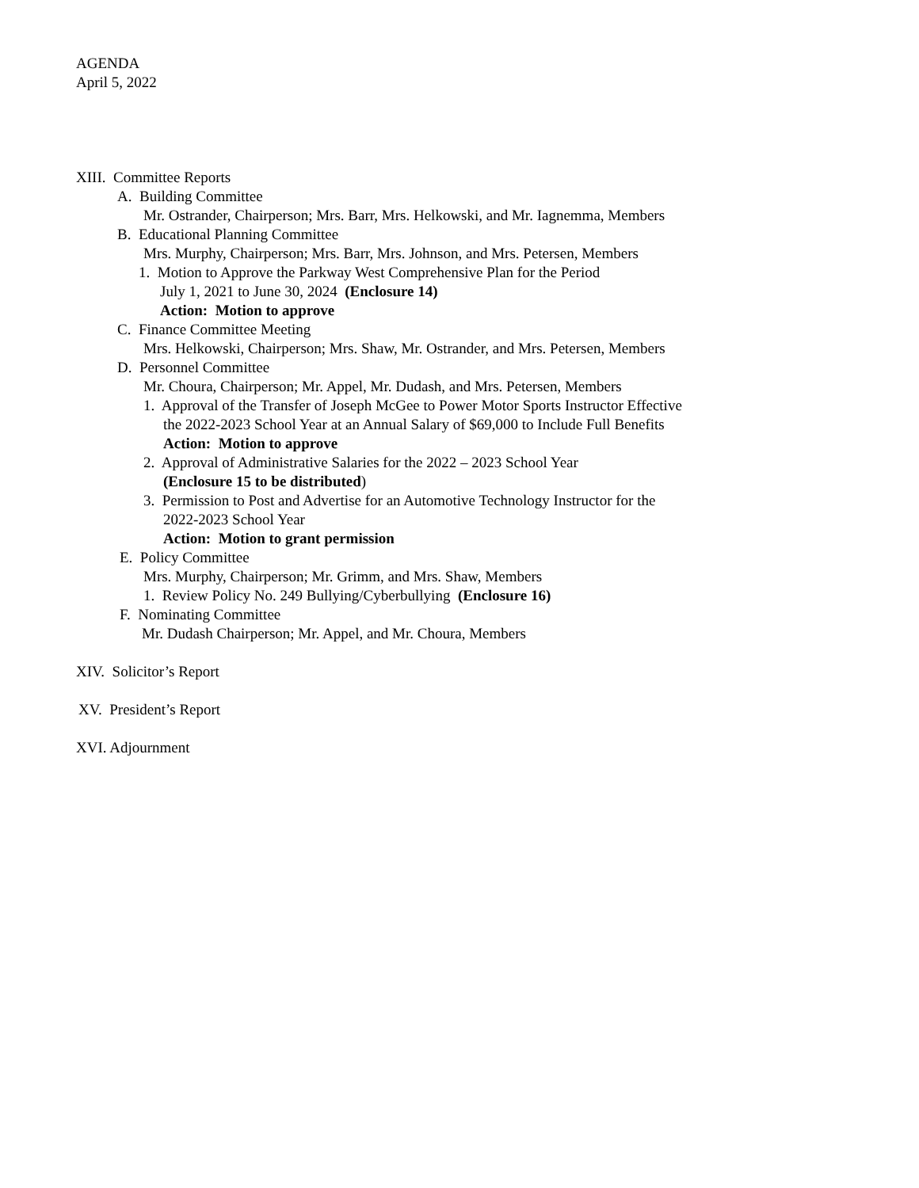AGENDA
April 5, 2022
XIII. Committee Reports
A. Building Committee
Mr. Ostrander, Chairperson; Mrs. Barr, Mrs. Helkowski, and Mr. Iagnemma, Members
B. Educational Planning Committee
Mrs. Murphy, Chairperson; Mrs. Barr, Mrs. Johnson, and Mrs. Petersen, Members
1. Motion to Approve the Parkway West Comprehensive Plan for the Period
July 1, 2021 to June 30, 2024 (Enclosure 14)
Action: Motion to approve
C. Finance Committee Meeting
Mrs. Helkowski, Chairperson; Mrs. Shaw, Mr. Ostrander, and Mrs. Petersen, Members
D. Personnel Committee
Mr. Choura, Chairperson; Mr. Appel, Mr. Dudash, and Mrs. Petersen, Members
1. Approval of the Transfer of Joseph McGee to Power Motor Sports Instructor Effective
the 2022-2023 School Year at an Annual Salary of $69,000 to Include Full Benefits
Action: Motion to approve
2. Approval of Administrative Salaries for the 2022 – 2023 School Year
(Enclosure 15 to be distributed)
3. Permission to Post and Advertise for an Automotive Technology Instructor for the
2022-2023 School Year
Action: Motion to grant permission
E. Policy Committee
Mrs. Murphy, Chairperson; Mr. Grimm, and Mrs. Shaw, Members
1. Review Policy No. 249 Bullying/Cyberbullying (Enclosure 16)
F. Nominating Committee
Mr. Dudash Chairperson; Mr. Appel, and Mr. Choura, Members
XIV. Solicitor’s Report
XV. President’s Report
XVI. Adjournment